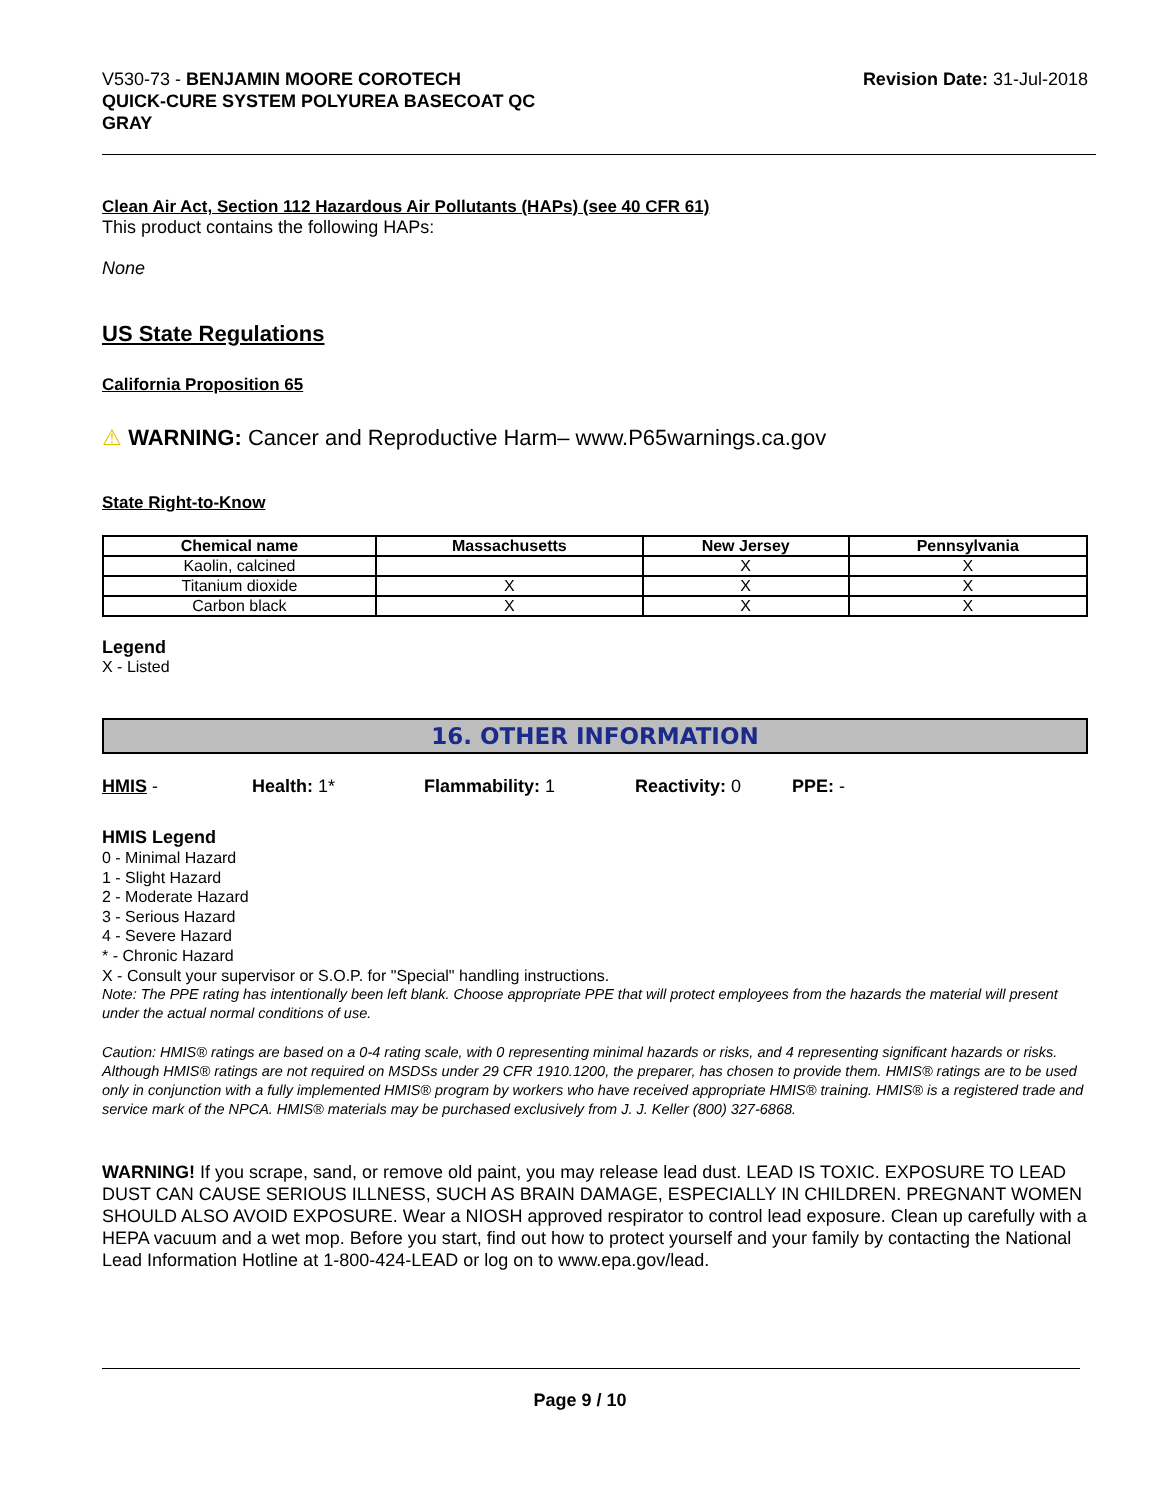V530-73 - BENJAMIN MOORE COROTECH
QUICK-CURE SYSTEM POLYUREA BASECOAT QC
GRAY
Revision Date: 31-Jul-2018
Clean Air Act, Section 112 Hazardous Air Pollutants (HAPs) (see 40 CFR 61)
This product contains the following HAPs:
None
US State Regulations
California Proposition 65
⚠ WARNING: Cancer and Reproductive Harm– www.P65warnings.ca.gov
State Right-to-Know
| Chemical name | Massachusetts | New Jersey | Pennsylvania |
| --- | --- | --- | --- |
| Kaolin, calcined | | X | X |
| Titanium dioxide | X | X | X |
| Carbon black | X | X | X |
Legend
X - Listed
16. OTHER INFORMATION
HMIS - Health: 1* Flammability: 1 Reactivity: 0 PPE: -
HMIS Legend
0 - Minimal Hazard
1 - Slight Hazard
2 - Moderate Hazard
3 - Serious Hazard
4 - Severe Hazard
* - Chronic Hazard
X - Consult your supervisor or S.O.P. for "Special" handling instructions.
Note: The PPE rating has intentionally been left blank. Choose appropriate PPE that will protect employees from the hazards the material will present under the actual normal conditions of use.
Caution: HMIS® ratings are based on a 0-4 rating scale, with 0 representing minimal hazards or risks, and 4 representing significant hazards or risks. Although HMIS® ratings are not required on MSDSs under 29 CFR 1910.1200, the preparer, has chosen to provide them. HMIS® ratings are to be used only in conjunction with a fully implemented HMIS® program by workers who have received appropriate HMIS® training. HMIS® is a registered trade and service mark of the NPCA. HMIS® materials may be purchased exclusively from J. J. Keller (800) 327-6868.
WARNING! If you scrape, sand, or remove old paint, you may release lead dust. LEAD IS TOXIC. EXPOSURE TO LEAD DUST CAN CAUSE SERIOUS ILLNESS, SUCH AS BRAIN DAMAGE, ESPECIALLY IN CHILDREN. PREGNANT WOMEN SHOULD ALSO AVOID EXPOSURE. Wear a NIOSH approved respirator to control lead exposure. Clean up carefully with a HEPA vacuum and a wet mop. Before you start, find out how to protect yourself and your family by contacting the National Lead Information Hotline at 1-800-424-LEAD or log on to www.epa.gov/lead.
Page 9 / 10